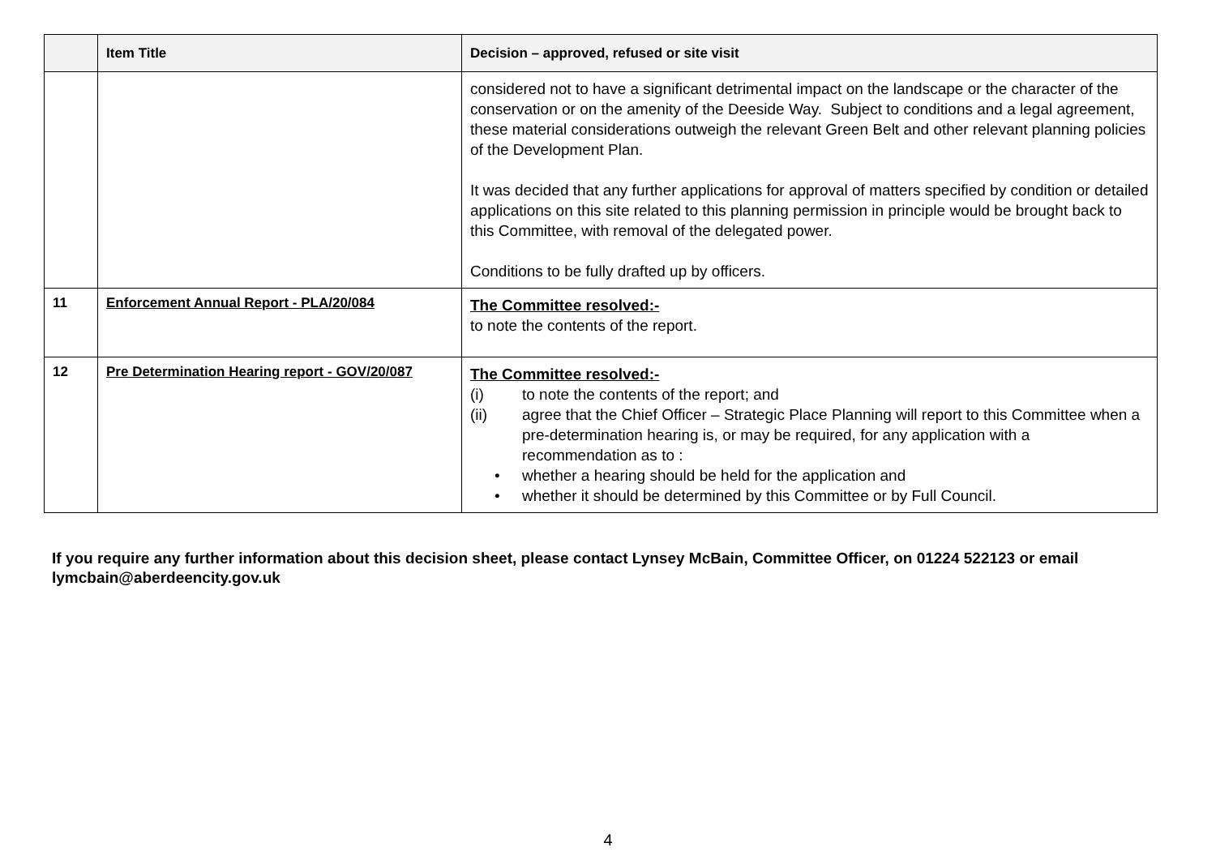| | Item Title | Decision – approved, refused or site visit |
| --- | --- | --- |
| | | considered not to have a significant detrimental impact on the landscape or the character of the conservation or on the amenity of the Deeside Way. Subject to conditions and a legal agreement, these material considerations outweigh the relevant Green Belt and other relevant planning policies of the Development Plan. It was decided that any further applications for approval of matters specified by condition or detailed applications on this site related to this planning permission in principle would be brought back to this Committee, with removal of the delegated power. Conditions to be fully drafted up by officers. |
| 11 | Enforcement Annual Report - PLA/20/084 | The Committee resolved:- to note the contents of the report. |
| 12 | Pre Determination Hearing report - GOV/20/087 | The Committee resolved:- (i) to note the contents of the report; and (ii) agree that the Chief Officer – Strategic Place Planning will report to this Committee when a pre-determination hearing is, or may be required, for any application with a recommendation as to : • whether a hearing should be held for the application and • whether it should be determined by this Committee or by Full Council. |
If you require any further information about this decision sheet, please contact Lynsey McBain, Committee Officer, on 01224 522123 or email lymcbain@aberdeencity.gov.uk
4